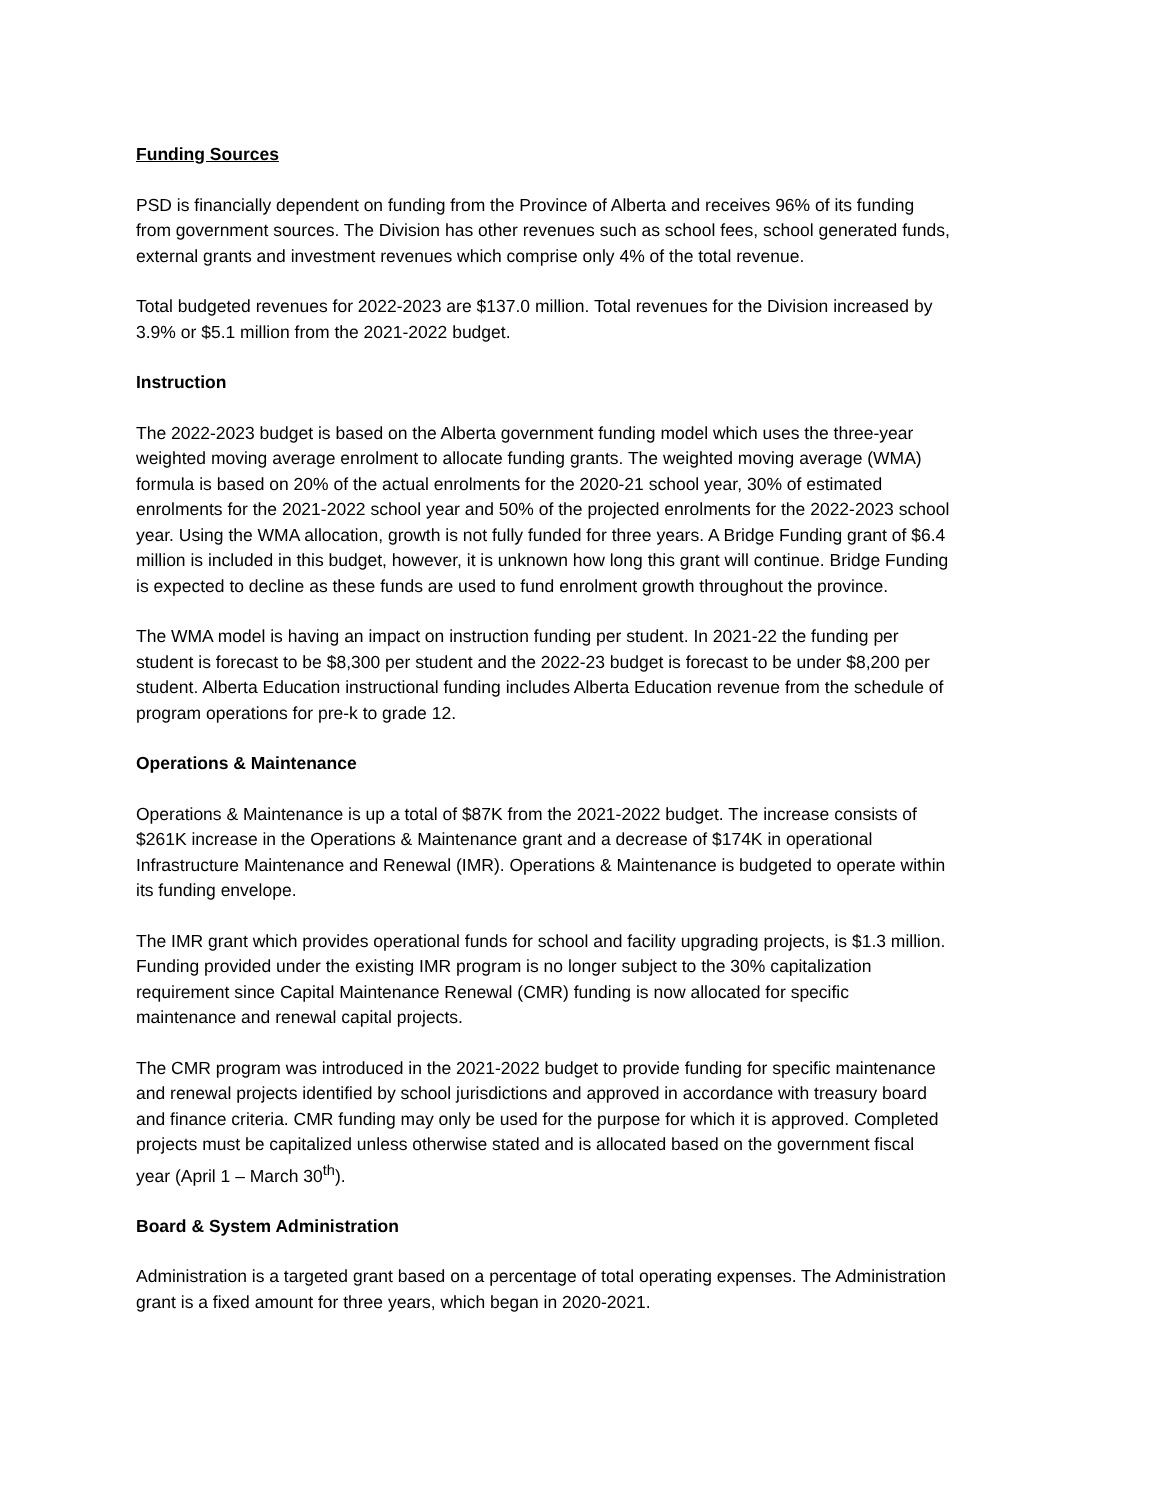Funding Sources
PSD is financially dependent on funding from the Province of Alberta and receives 96% of its funding from government sources. The Division has other revenues such as school fees, school generated funds, external grants and investment revenues which comprise only 4% of the total revenue.
Total budgeted revenues for 2022-2023 are $137.0 million. Total revenues for the Division increased by 3.9% or $5.1 million from the 2021-2022 budget.
Instruction
The 2022-2023 budget is based on the Alberta government funding model which uses the three-year weighted moving average enrolment to allocate funding grants. The weighted moving average (WMA) formula is based on 20% of the actual enrolments for the 2020-21 school year, 30% of estimated enrolments for the 2021-2022 school year and 50% of the projected enrolments for the 2022-2023 school year. Using the WMA allocation, growth is not fully funded for three years. A Bridge Funding grant of $6.4 million is included in this budget, however, it is unknown how long this grant will continue. Bridge Funding is expected to decline as these funds are used to fund enrolment growth throughout the province.
The WMA model is having an impact on instruction funding per student. In 2021-22 the funding per student is forecast to be $8,300 per student and the 2022-23 budget is forecast to be under $8,200 per student. Alberta Education instructional funding includes Alberta Education revenue from the schedule of program operations for pre-k to grade 12.
Operations & Maintenance
Operations & Maintenance is up a total of $87K from the 2021-2022 budget. The increase consists of $261K increase in the Operations & Maintenance grant and a decrease of $174K in operational Infrastructure Maintenance and Renewal (IMR). Operations & Maintenance is budgeted to operate within its funding envelope.
The IMR grant which provides operational funds for school and facility upgrading projects, is $1.3 million. Funding provided under the existing IMR program is no longer subject to the 30% capitalization requirement since Capital Maintenance Renewal (CMR) funding is now allocated for specific maintenance and renewal capital projects.
The CMR program was introduced in the 2021-2022 budget to provide funding for specific maintenance and renewal projects identified by school jurisdictions and approved in accordance with treasury board and finance criteria. CMR funding may only be used for the purpose for which it is approved. Completed projects must be capitalized unless otherwise stated and is allocated based on the government fiscal year (April 1 – March 30<sup>th</sup>).
Board & System Administration
Administration is a targeted grant based on a percentage of total operating expenses. The Administration grant is a fixed amount for three years, which began in 2020-2021.